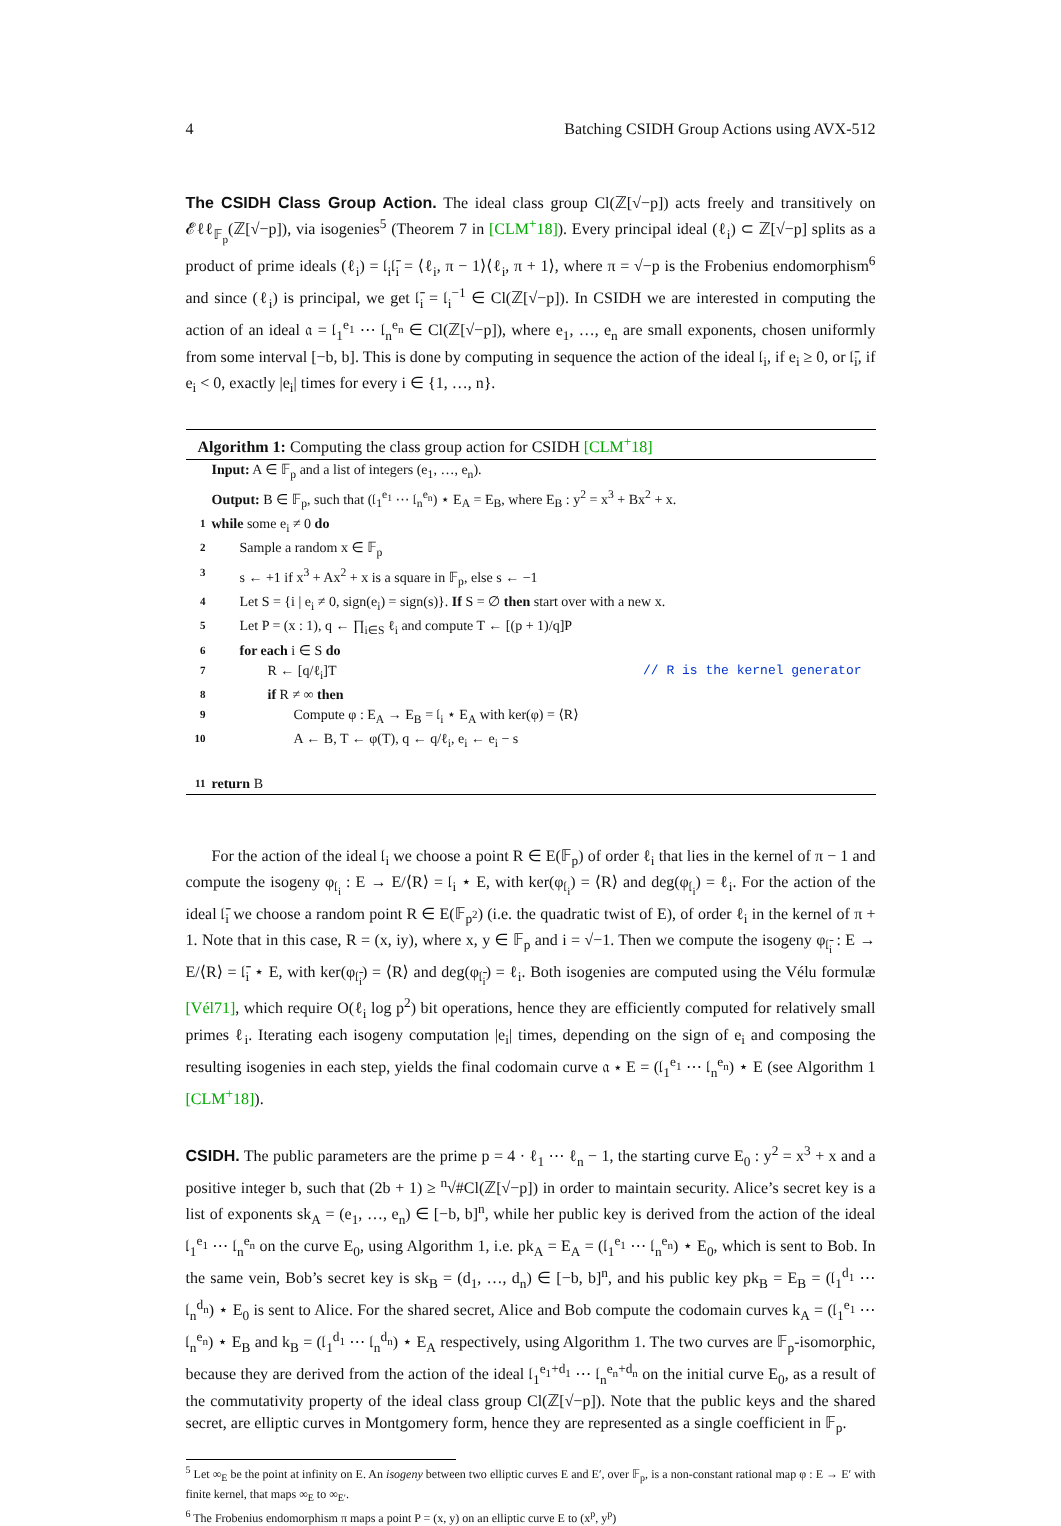4 Batching CSIDH Group Actions using AVX-512
The CSIDH Class Group Action. The ideal class group Cl(ℤ[√−p]) acts freely and transitively on 𝓔ℓℓ<sub>𝔽<sub>p</sub></sub>(ℤ[√−p]), via isogenies<sup>5</sup> (Theorem 7 in [CLM<sup>+</sup>18]). Every principal ideal (ℓ<sub>i</sub>) ⊂ ℤ[√−p] splits as a product of prime ideals (ℓ<sub>i</sub>) = 𝔩<sub>i</sub>𝔩̄<sub>i</sub> = ⟨ℓ<sub>i</sub>, π − 1⟩⟨ℓ<sub>i</sub>, π + 1⟩, where π = √−p is the Frobenius endomorphism<sup>6</sup> and since (ℓ<sub>i</sub>) is principal, we get 𝔩̄<sub>i</sub> = 𝔩<sub>i</sub><sup>−1</sup> ∈ Cl(ℤ[√−p]). In CSIDH we are interested in computing the action of an ideal 𝔞 = 𝔩<sub>1</sub><sup>e<sub>1</sub></sup> ⋯ 𝔩<sub>n</sub><sup>e<sub>n</sub></sup> ∈ Cl(ℤ[√−p]), where e<sub>1</sub>, …, e<sub>n</sub> are small exponents, chosen uniformly from some interval [−b, b]. This is done by computing in sequence the action of the ideal 𝔩<sub>i</sub>, if e<sub>i</sub> ≥ 0, or 𝔩̄<sub>i</sub>, if e<sub>i</sub> < 0, exactly |e<sub>i</sub>| times for every i ∈ {1, …, n}.
Algorithm 1: Computing the class group action for CSIDH [CLM<sup>+</sup>18]
Input: A ∈ 𝔽<sub>p</sub> and a list of integers (e<sub>1</sub>, …, e<sub>n</sub>).
Output: B ∈ 𝔽<sub>p</sub>, such that (𝔩<sub>1</sub><sup>e<sub>1</sub></sup> ⋯ 𝔩<sub>n</sub><sup>e<sub>n</sub></sup>) ⋆ E<sub>A</sub> = E<sub>B</sub>, where E<sub>B</sub> : y<sup>2</sup> = x<sup>3</sup> + Bx<sup>2</sup> + x.
1 while some e<sub>i</sub> ≠ 0 do
2 Sample a random x ∈ 𝔽<sub>p</sub>
3 s ← +1 if x<sup>3</sup> + Ax<sup>2</sup> + x is a square in 𝔽<sub>p</sub>, else s ← −1
4 Let S = {i | e<sub>i</sub> ≠ 0, sign(e<sub>i</sub>) = sign(s)}. If S = ∅ then start over with a new x.
5 Let P = (x : 1), q ← ∏<sub>i∈S</sub> ℓ<sub>i</sub> and compute T ← [(p + 1)/q]P
6 for each i ∈ S do
7 R ← [q/ℓ<sub>i</sub>]T // R is the kernel generator
8 if R ≠ ∞ then
9 Compute φ : E<sub>A</sub> → E<sub>B</sub> = 𝔩<sub>i</sub> ⋆ E<sub>A</sub> with ker(φ) = ⟨R⟩
10 A ← B, T ← φ(T), q ← q/ℓ<sub>i</sub>, e<sub>i</sub> ← e<sub>i</sub> − s
11 return B
For the action of the ideal 𝔩<sub>i</sub> we choose a point R ∈ E(𝔽<sub>p</sub>) of order ℓ<sub>i</sub> that lies in the kernel of π − 1 and compute the isogeny φ<sub>𝔩<sub>i</sub></sub> : E → E/⟨R⟩ = 𝔩<sub>i</sub> ⋆ E, with ker(φ<sub>𝔩<sub>i</sub></sub>) = ⟨R⟩ and deg(φ<sub>𝔩<sub>i</sub></sub>) = ℓ<sub>i</sub>. For the action of the ideal 𝔩̄<sub>i</sub> we choose a random point R ∈ E(𝔽<sub>p<sup>2</sup></sub>) (i.e. the quadratic twist of E), of order ℓ<sub>i</sub> in the kernel of π + 1. Note that in this case, R = (x, iy), where x, y ∈ 𝔽<sub>p</sub> and i = √−1. Then we compute the isogeny φ<sub>𝔩̄<sub>i</sub></sub> : E → E/⟨R⟩ = 𝔩̄<sub>i</sub> ⋆ E, with ker(φ<sub>𝔩̄<sub>i</sub></sub>) = ⟨R⟩ and deg(φ<sub>𝔩̄<sub>i</sub></sub>) = ℓ<sub>i</sub>. Both isogenies are computed using the Vélu formulæ [Vél71], which require O(ℓ<sub>i</sub> log p<sup>2</sup>) bit operations, hence they are efficiently computed for relatively small primes ℓ<sub>i</sub>. Iterating each isogeny computation |e<sub>i</sub>| times, depending on the sign of e<sub>i</sub> and composing the resulting isogenies in each step, yields the final codomain curve 𝔞 ⋆ E = (𝔩<sub>1</sub><sup>e<sub>1</sub></sup> ⋯ 𝔩<sub>n</sub><sup>e<sub>n</sub></sup>) ⋆ E (see Algorithm 1 [CLM<sup>+</sup>18]).
CSIDH. The public parameters are the prime p = 4 · ℓ<sub>1</sub> ⋯ ℓ<sub>n</sub> − 1, the starting curve E<sub>0</sub> : y<sup>2</sup> = x<sup>3</sup> + x and a positive integer b, such that (2b + 1) ≥ <sup>n</sup>√#Cl(ℤ[√−p]) in order to maintain security. Alice’s secret key is a list of exponents sk<sub>A</sub> = (e<sub>1</sub>, …, e<sub>n</sub>) ∈ [−b, b]<sup>n</sup>, while her public key is derived from the action of the ideal 𝔩<sub>1</sub><sup>e<sub>1</sub></sup> ⋯ 𝔩<sub>n</sub><sup>e<sub>n</sub></sup> on the curve E<sub>0</sub>, using Algorithm 1, i.e. pk<sub>A</sub> = E<sub>A</sub> = (𝔩<sub>1</sub><sup>e<sub>1</sub></sup> ⋯ 𝔩<sub>n</sub><sup>e<sub>n</sub></sup>) ⋆ E<sub>0</sub>, which is sent to Bob. In the same vein, Bob’s secret key is sk<sub>B</sub> = (d<sub>1</sub>, …, d<sub>n</sub>) ∈ [−b, b]<sup>n</sup>, and his public key pk<sub>B</sub> = E<sub>B</sub> = (𝔩<sub>1</sub><sup>d<sub>1</sub></sup> ⋯ 𝔩<sub>n</sub><sup>d<sub>n</sub></sup>) ⋆ E<sub>0</sub> is sent to Alice. For the shared secret, Alice and Bob compute the codomain curves k<sub>A</sub> = (𝔩<sub>1</sub><sup>e<sub>1</sub></sup> ⋯ 𝔩<sub>n</sub><sup>e<sub>n</sub></sup>) ⋆ E<sub>B</sub> and k<sub>B</sub> = (𝔩<sub>1</sub><sup>d<sub>1</sub></sup> ⋯ 𝔩<sub>n</sub><sup>d<sub>n</sub></sup>) ⋆ E<sub>A</sub> respectively, using Algorithm 1. The two curves are 𝔽<sub>p</sub>-isomorphic, because they are derived from the action of the ideal 𝔩<sub>1</sub><sup>e<sub>1</sub>+d<sub>1</sub></sup> ⋯ 𝔩<sub>n</sub><sup>e<sub>n</sub>+d<sub>n</sub></sup> on the initial curve E<sub>0</sub>, as a result of the commutativity property of the ideal class group Cl(ℤ[√−p]). Note that the public keys and the shared secret, are elliptic curves in Montgomery form, hence they are represented as a single coefficient in 𝔽<sub>p</sub>.
<sup>5</sup> Let ∞<sub>E</sub> be the point at infinity on E. An isogeny between two elliptic curves E and E′, over 𝔽<sub>p</sub>, is a non-constant rational map φ : E → E′ with finite kernel, that maps ∞<sub>E</sub> to ∞<sub>E′</sub>.
<sup>6</sup> The Frobenius endomorphism π maps a point P = (x, y) on an elliptic curve E to (x<sup>p</sup>, y<sup>p</sup>)